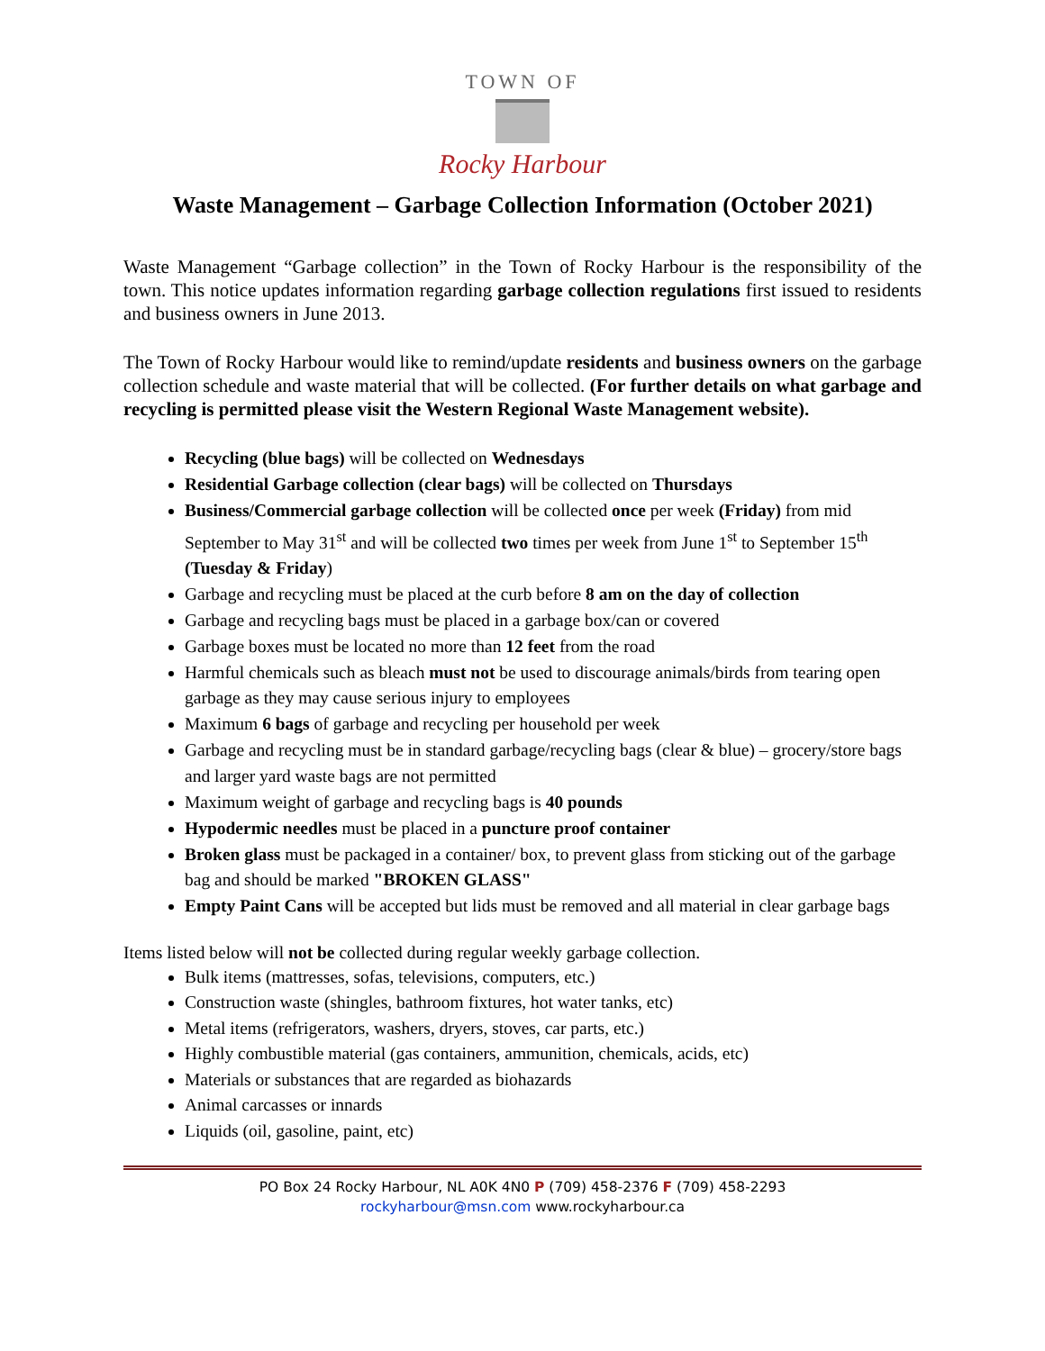TOWN OF
Rocky Harbour
Waste Management – Garbage Collection Information (October 2021)
Waste Management “Garbage collection” in the Town of Rocky Harbour is the responsibility of the town. This notice updates information regarding garbage collection regulations first issued to residents and business owners in June 2013.
The Town of Rocky Harbour would like to remind/update residents and business owners on the garbage collection schedule and waste material that will be collected. (For further details on what garbage and recycling is permitted please visit the Western Regional Waste Management website).
Recycling (blue bags) will be collected on Wednesdays
Residential Garbage collection (clear bags) will be collected on Thursdays
Business/Commercial garbage collection will be collected once per week (Friday) from mid September to May 31<sup>st</sup> and will be collected two times per week from June 1<sup>st</sup> to September 15<sup>th</sup> (Tuesday & Friday)
Garbage and recycling must be placed at the curb before 8 am on the day of collection
Garbage and recycling bags must be placed in a garbage box/can or covered
Garbage boxes must be located no more than 12 feet from the road
Harmful chemicals such as bleach must not be used to discourage animals/birds from tearing open garbage as they may cause serious injury to employees
Maximum 6 bags of garbage and recycling per household per week
Garbage and recycling must be in standard garbage/recycling bags (clear & blue) – grocery/store bags and larger yard waste bags are not permitted
Maximum weight of garbage and recycling bags is 40 pounds
Hypodermic needles must be placed in a puncture proof container
Broken glass must be packaged in a container/ box, to prevent glass from sticking out of the garbage bag and should be marked "BROKEN GLASS"
Empty Paint Cans will be accepted but lids must be removed and all material in clear garbage bags
Items listed below will not be collected during regular weekly garbage collection.
Bulk items (mattresses, sofas, televisions, computers, etc.)
Construction waste (shingles, bathroom fixtures, hot water tanks, etc)
Metal items (refrigerators, washers, dryers, stoves, car parts, etc.)
Highly combustible material (gas containers, ammunition, chemicals, acids, etc)
Materials or substances that are regarded as biohazards
Animal carcasses or innards
Liquids (oil, gasoline, paint, etc)
PO Box 24 Rocky Harbour, NL A0K 4N0 P (709) 458-2376 F (709) 458-2293
rockyharbour@msn.com www.rockyharbour.ca